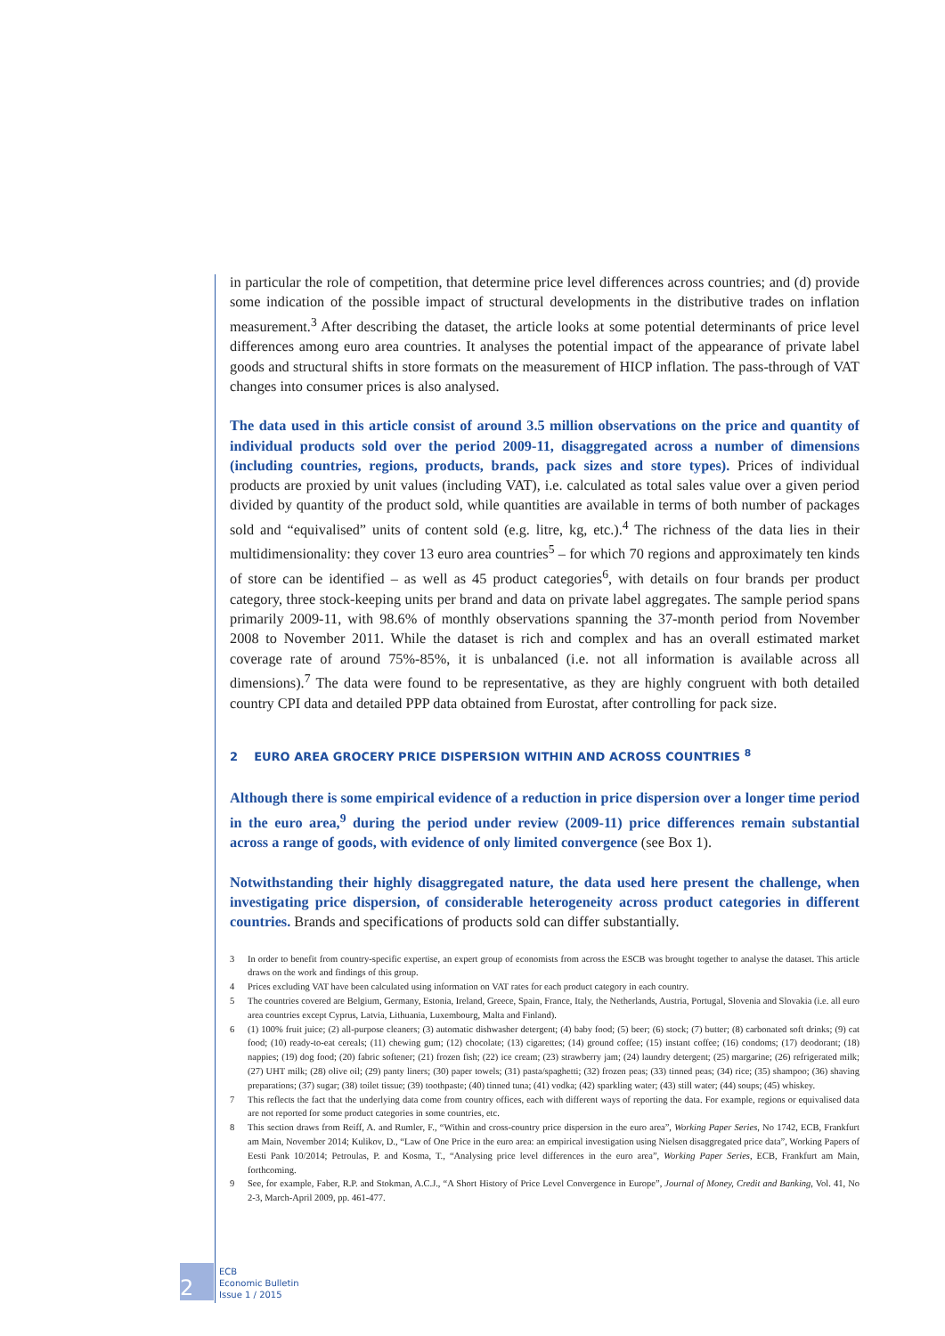in particular the role of competition, that determine price level differences across countries; and (d) provide some indication of the possible impact of structural developments in the distributive trades on inflation measurement.<sup>3</sup> After describing the dataset, the article looks at some potential determinants of price level differences among euro area countries. It analyses the potential impact of the appearance of private label goods and structural shifts in store formats on the measurement of HICP inflation. The pass-through of VAT changes into consumer prices is also analysed.
The data used in this article consist of around 3.5 million observations on the price and quantity of individual products sold over the period 2009-11, disaggregated across a number of dimensions (including countries, regions, products, brands, pack sizes and store types). Prices of individual products are proxied by unit values (including VAT), i.e. calculated as total sales value over a given period divided by quantity of the product sold, while quantities are available in terms of both number of packages sold and “equivalised” units of content sold (e.g. litre, kg, etc.).<sup>4</sup> The richness of the data lies in their multidimensionality: they cover 13 euro area countries<sup>5</sup> – for which 70 regions and approximately ten kinds of store can be identified – as well as 45 product categories<sup>6</sup>, with details on four brands per product category, three stock-keeping units per brand and data on private label aggregates. The sample period spans primarily 2009-11, with 98.6% of monthly observations spanning the 37-month period from November 2008 to November 2011. While the dataset is rich and complex and has an overall estimated market coverage rate of around 75%-85%, it is unbalanced (i.e. not all information is available across all dimensions).<sup>7</sup> The data were found to be representative, as they are highly congruent with both detailed country CPI data and detailed PPP data obtained from Eurostat, after controlling for pack size.
2 EURO AREA GROCERY PRICE DISPERSION WITHIN AND ACROSS COUNTRIES <sup>8</sup>
Although there is some empirical evidence of a reduction in price dispersion over a longer time period in the euro area,<sup>9</sup> during the period under review (2009-11) price differences remain substantial across a range of goods, with evidence of only limited convergence (see Box 1).
Notwithstanding their highly disaggregated nature, the data used here present the challenge, when investigating price dispersion, of considerable heterogeneity across product categories in different countries. Brands and specifications of products sold can differ substantially.
3 In order to benefit from country-specific expertise, an expert group of economists from across the ESCB was brought together to analyse the dataset. This article draws on the work and findings of this group.
4 Prices excluding VAT have been calculated using information on VAT rates for each product category in each country.
5 The countries covered are Belgium, Germany, Estonia, Ireland, Greece, Spain, France, Italy, the Netherlands, Austria, Portugal, Slovenia and Slovakia (i.e. all euro area countries except Cyprus, Latvia, Lithuania, Luxembourg, Malta and Finland).
6 (1) 100% fruit juice; (2) all-purpose cleaners; (3) automatic dishwasher detergent; (4) baby food; (5) beer; (6) stock; (7) butter; (8) carbonated soft drinks; (9) cat food; (10) ready-to-eat cereals; (11) chewing gum; (12) chocolate; (13) cigarettes; (14) ground coffee; (15) instant coffee; (16) condoms; (17) deodorant; (18) nappies; (19) dog food; (20) fabric softener; (21) frozen fish; (22) ice cream; (23) strawberry jam; (24) laundry detergent; (25) margarine; (26) refrigerated milk; (27) UHT milk; (28) olive oil; (29) panty liners; (30) paper towels; (31) pasta/spaghetti; (32) frozen peas; (33) tinned peas; (34) rice; (35) shampoo; (36) shaving preparations; (37) sugar; (38) toilet tissue; (39) toothpaste; (40) tinned tuna; (41) vodka; (42) sparkling water; (43) still water; (44) soups; (45) whiskey.
7 This reflects the fact that the underlying data come from country offices, each with different ways of reporting the data. For example, regions or equivalised data are not reported for some product categories in some countries, etc.
8 This section draws from Reiff, A. and Rumler, F., “Within and cross-country price dispersion in the euro area”, Working Paper Series, No 1742, ECB, Frankfurt am Main, November 2014; Kulikov, D., “Law of One Price in the euro area: an empirical investigation using Nielsen disaggregated price data”, Working Papers of Eesti Pank 10/2014; Petroulas, P. and Kosma, T., “Analysing price level differences in the euro area”, Working Paper Series, ECB, Frankfurt am Main, forthcoming.
9 See, for example, Faber, R.P. and Stokman, A.C.J., “A Short History of Price Level Convergence in Europe”, Journal of Money, Credit and Banking, Vol. 41, No 2-3, March-April 2009, pp. 461-477.
2
ECB
Economic Bulletin
Issue 1 / 2015